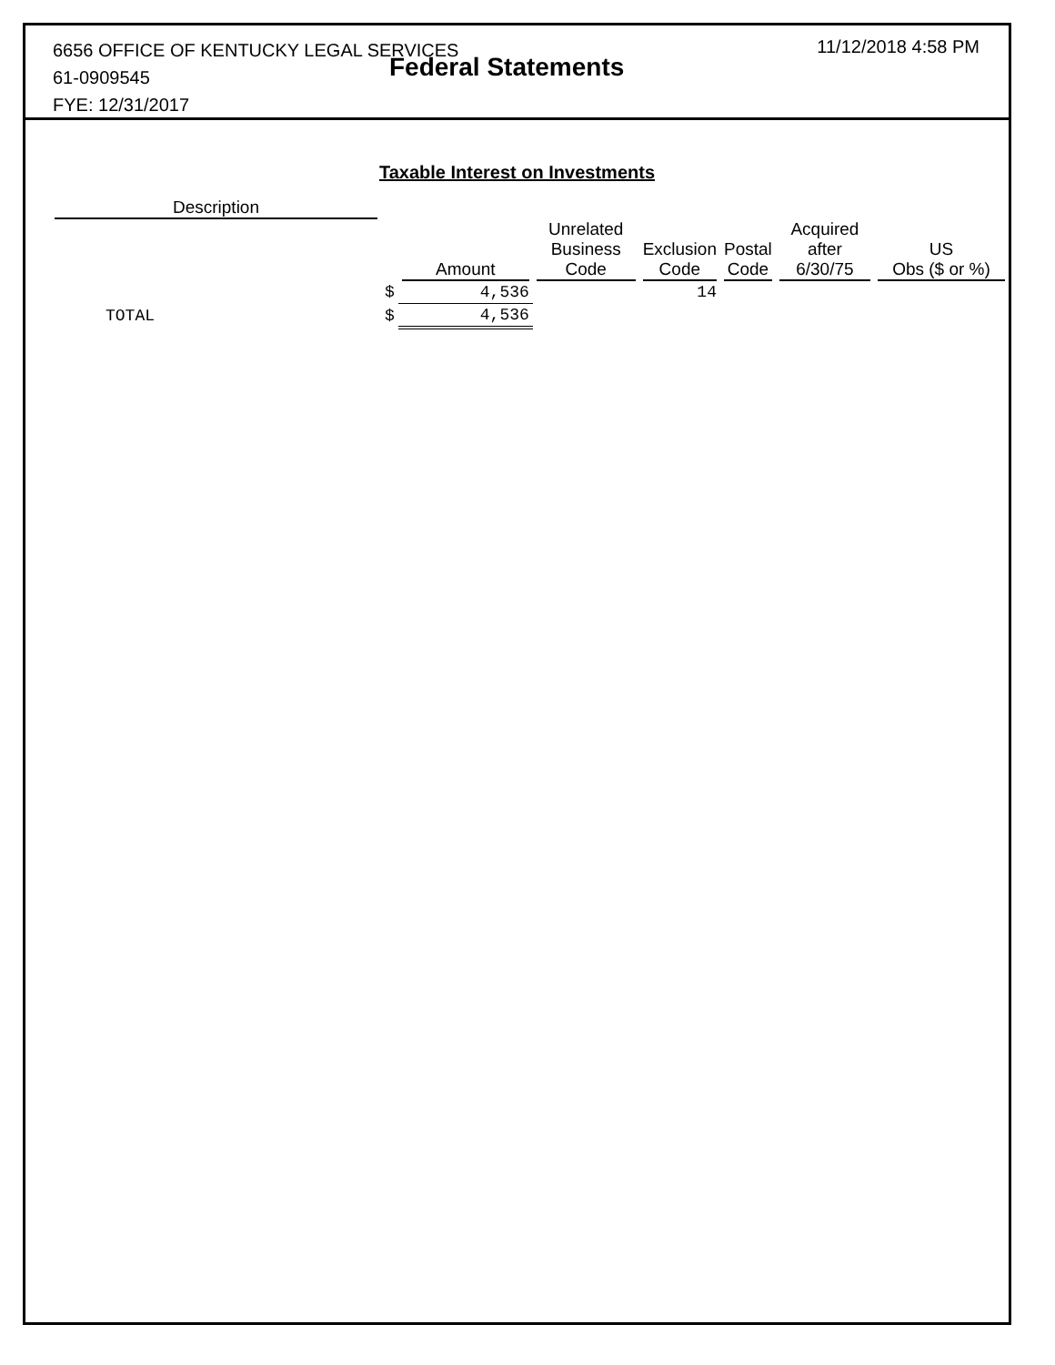6656 OFFICE OF KENTUCKY LEGAL SERVICES
61-0909545
FYE: 12/31/2017
Federal Statements
11/12/2018 4:58 PM
Taxable Interest on Investments
| Description | | | | | | | |
| --- | --- | --- | --- | --- | --- | --- | --- |
| | | Amount | Unrelated Business Code | Exclusion Code | Postal Code | Acquired after 6/30/75 | US Obs ($ or %) |
| | $ | 4,536 | | 14 | | | |
| TOTAL | $ | 4,536 | | | | | |